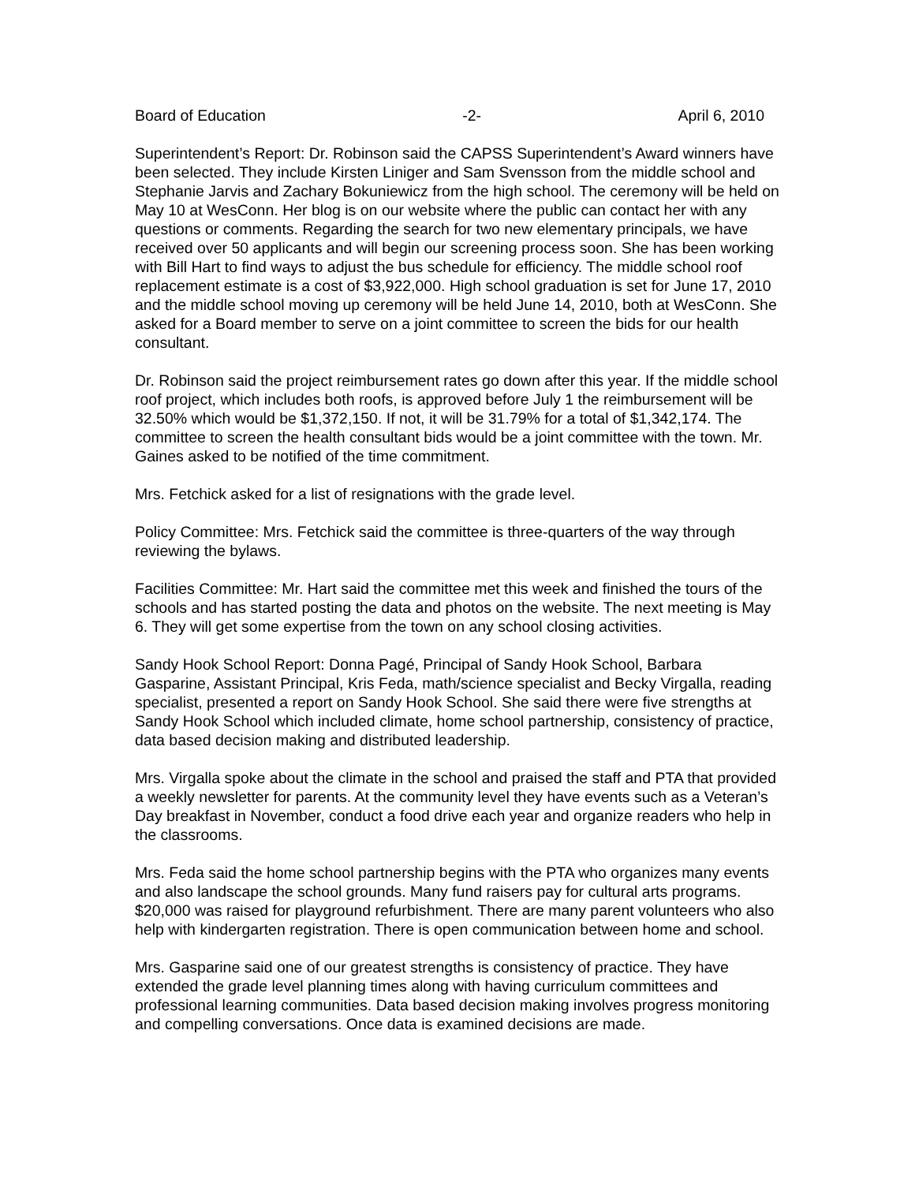Board of Education -2- April 6, 2010
Superintendent’s Report: Dr. Robinson said the CAPSS Superintendent’s Award winners have been selected. They include Kirsten Liniger and Sam Svensson from the middle school and Stephanie Jarvis and Zachary Bokuniewicz from the high school. The ceremony will be held on May 10 at WesConn. Her blog is on our website where the public can contact her with any questions or comments. Regarding the search for two new elementary principals, we have received over 50 applicants and will begin our screening process soon. She has been working with Bill Hart to find ways to adjust the bus schedule for efficiency. The middle school roof replacement estimate is a cost of $3,922,000. High school graduation is set for June 17, 2010 and the middle school moving up ceremony will be held June 14, 2010, both at WesConn. She asked for a Board member to serve on a joint committee to screen the bids for our health consultant.
Dr. Robinson said the project reimbursement rates go down after this year. If the middle school roof project, which includes both roofs, is approved before July 1 the reimbursement will be 32.50% which would be $1,372,150. If not, it will be 31.79% for a total of $1,342,174. The committee to screen the health consultant bids would be a joint committee with the town. Mr. Gaines asked to be notified of the time commitment.
Mrs. Fetchick asked for a list of resignations with the grade level.
Policy Committee: Mrs. Fetchick said the committee is three-quarters of the way through reviewing the bylaws.
Facilities Committee: Mr. Hart said the committee met this week and finished the tours of the schools and has started posting the data and photos on the website. The next meeting is May 6. They will get some expertise from the town on any school closing activities.
Sandy Hook School Report: Donna Pagé, Principal of Sandy Hook School, Barbara Gasparine, Assistant Principal, Kris Feda, math/science specialist and Becky Virgalla, reading specialist, presented a report on Sandy Hook School. She said there were five strengths at Sandy Hook School which included climate, home school partnership, consistency of practice, data based decision making and distributed leadership.
Mrs. Virgalla spoke about the climate in the school and praised the staff and PTA that provided a weekly newsletter for parents. At the community level they have events such as a Veteran’s Day breakfast in November, conduct a food drive each year and organize readers who help in the classrooms.
Mrs. Feda said the home school partnership begins with the PTA who organizes many events and also landscape the school grounds. Many fund raisers pay for cultural arts programs. $20,000 was raised for playground refurbishment. There are many parent volunteers who also help with kindergarten registration. There is open communication between home and school.
Mrs. Gasparine said one of our greatest strengths is consistency of practice. They have extended the grade level planning times along with having curriculum committees and professional learning communities. Data based decision making involves progress monitoring and compelling conversations. Once data is examined decisions are made.